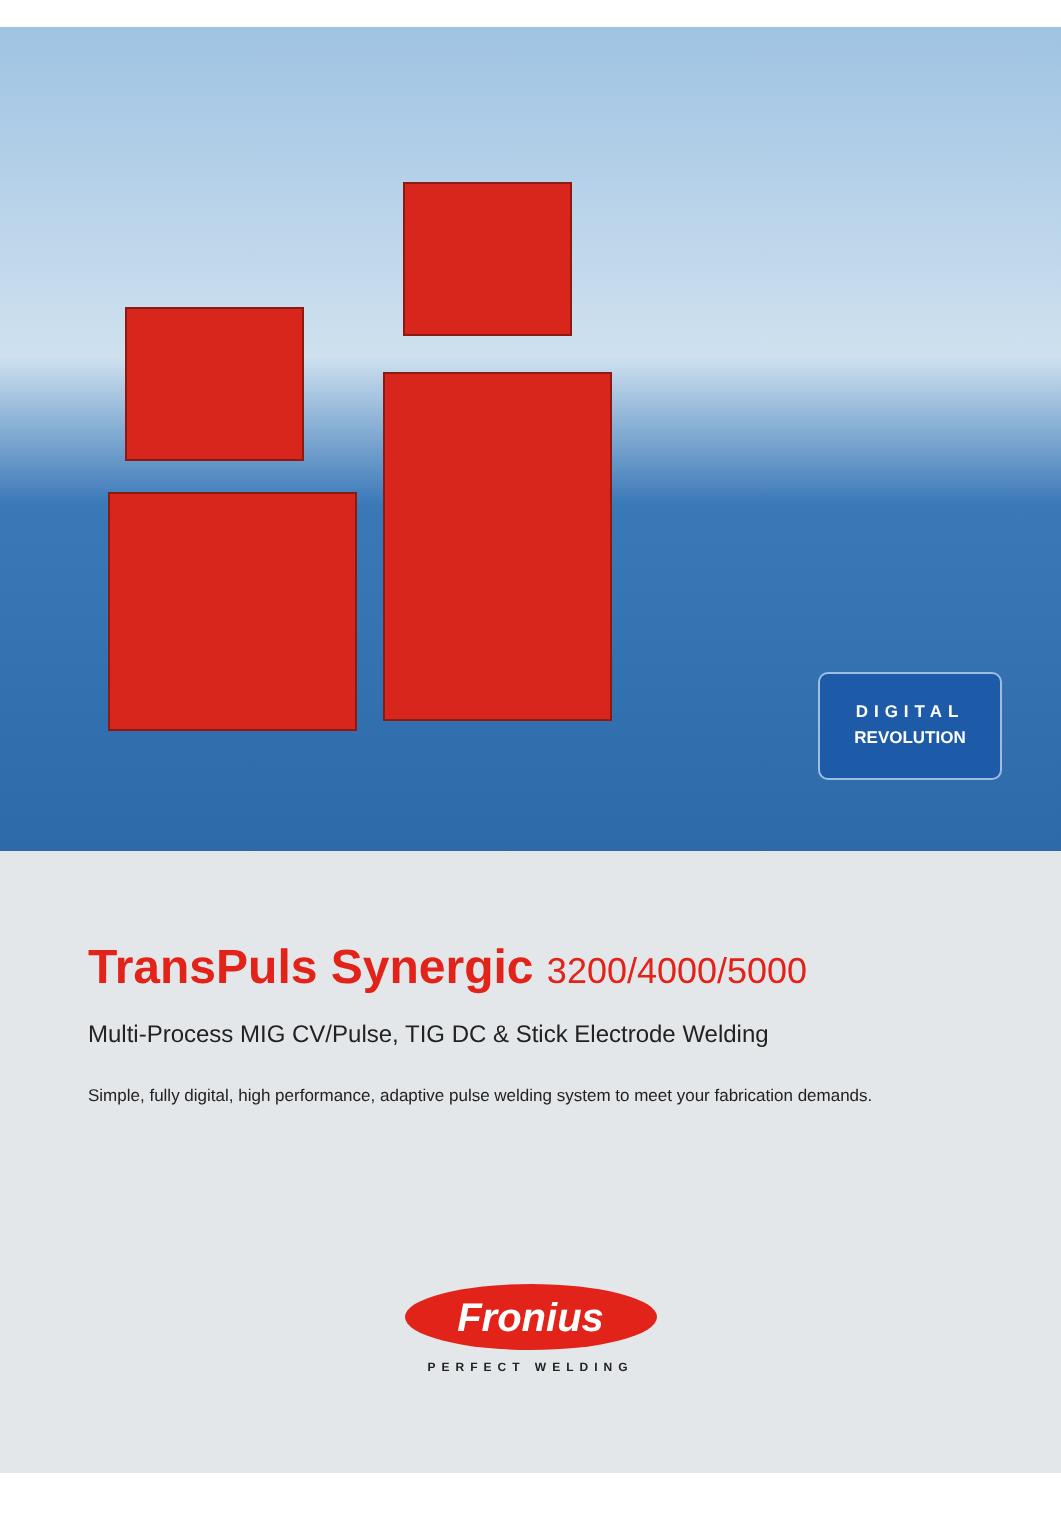DIGITAL
REVOLUTION
TransPuls Synergic 3200/4000/5000
Multi-Process MIG CV/Pulse, TIG DC & Stick Electrode Welding
Simple, fully digital, high performance, adaptive pulse welding system to meet your fabrication demands.
Fronius
PERFECT WELDING